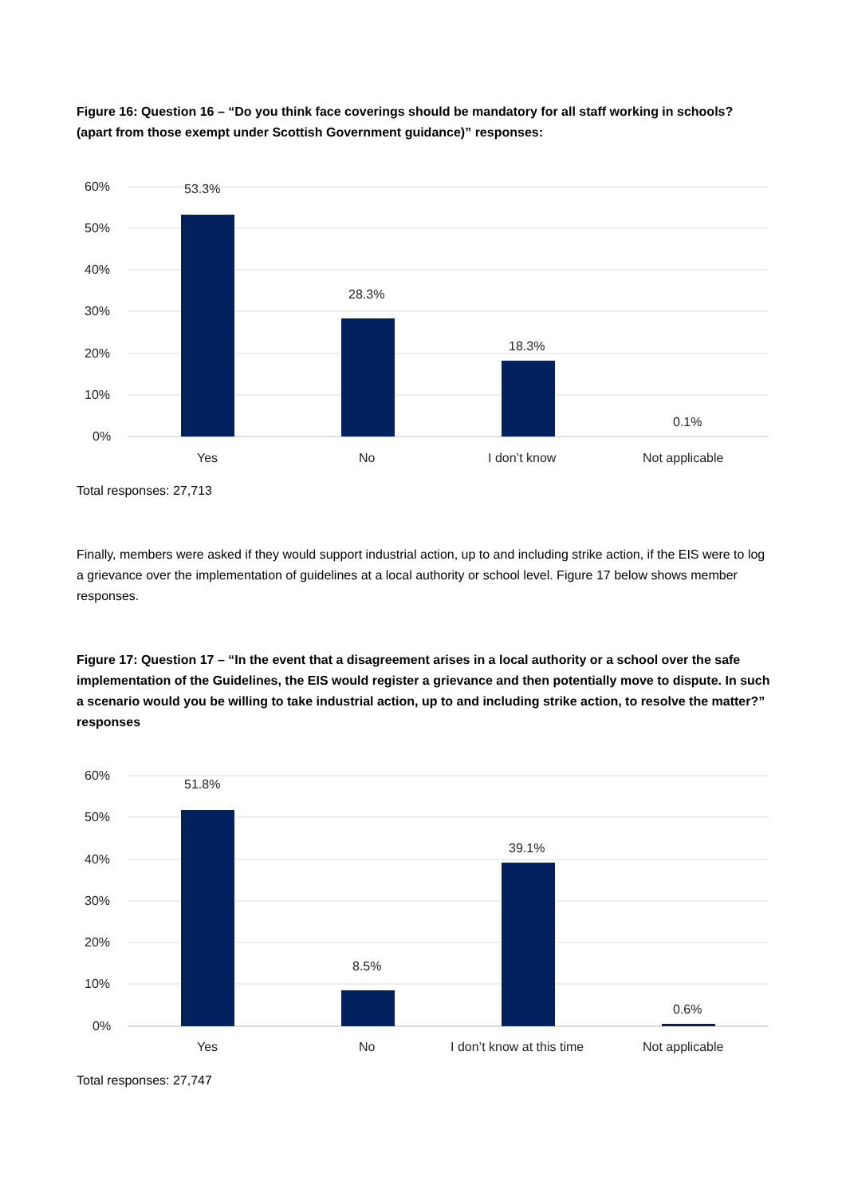Figure 16: Question 16 – “Do you think face coverings should be mandatory for all staff working in schools? (apart from those exempt under Scottish Government guidance)” responses:
60%
50%
40%
30%
20%
10%
0%
53.3%
28.3%
18.3%
0.1%
Yes
No
I don’t know
Not applicable
Total responses: 27,713
Finally, members were asked if they would support industrial action, up to and including strike action, if the EIS were to log a grievance over the implementation of guidelines at a local authority or school level. Figure 17 below shows member responses.
Figure 17: Question 17 – “In the event that a disagreement arises in a local authority or a school over the safe implementation of the Guidelines, the EIS would register a grievance and then potentially move to dispute. In such a scenario would you be willing to take industrial action, up to and including strike action, to resolve the matter?” responses
60%
50%
40%
30%
20%
10%
0%
51.8%
8.5%
39.1%
0.6%
Yes
No
I don’t know at this time
Not applicable
Total responses: 27,747